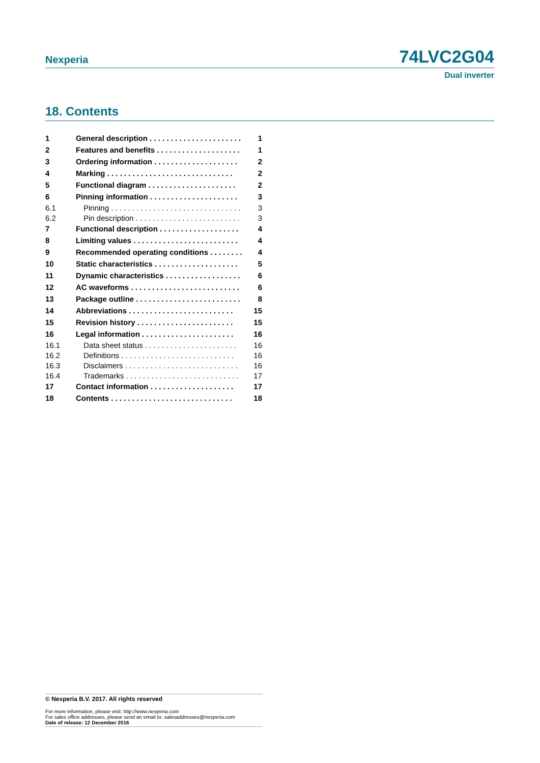Nexperia
74LVC2G04
Dual inverter
18. Contents
| 1 | General description . . . . . . . . . . . . . . . . . . . . . . | 1 |
| 2 | Features and benefits . . . . . . . . . . . . . . . . . . . . | 1 |
| 3 | Ordering information . . . . . . . . . . . . . . . . . . . . | 2 |
| 4 | Marking . . . . . . . . . . . . . . . . . . . . . . . . . . . . . . | 2 |
| 5 | Functional diagram . . . . . . . . . . . . . . . . . . . . . | 2 |
| 6 | Pinning information . . . . . . . . . . . . . . . . . . . . . | 3 |
| 6.1 | Pinning . . . . . . . . . . . . . . . . . . . . . . . . . . . . . . . | 3 |
| 6.2 | Pin description . . . . . . . . . . . . . . . . . . . . . . . . . | 3 |
| 7 | Functional description . . . . . . . . . . . . . . . . . . . | 4 |
| 8 | Limiting values . . . . . . . . . . . . . . . . . . . . . . . . . | 4 |
| 9 | Recommended operating conditions . . . . . . . . | 4 |
| 10 | Static characteristics . . . . . . . . . . . . . . . . . . . . | 5 |
| 11 | Dynamic characteristics . . . . . . . . . . . . . . . . . . | 6 |
| 12 | AC waveforms . . . . . . . . . . . . . . . . . . . . . . . . . . | 6 |
| 13 | Package outline . . . . . . . . . . . . . . . . . . . . . . . . . | 8 |
| 14 | Abbreviations . . . . . . . . . . . . . . . . . . . . . . . . . | 15 |
| 15 | Revision history . . . . . . . . . . . . . . . . . . . . . . . | 15 |
| 16 | Legal information . . . . . . . . . . . . . . . . . . . . . . | 16 |
| 16.1 | Data sheet status . . . . . . . . . . . . . . . . . . . . . . | 16 |
| 16.2 | Definitions . . . . . . . . . . . . . . . . . . . . . . . . . . . | 16 |
| 16.3 | Disclaimers . . . . . . . . . . . . . . . . . . . . . . . . . . . | 16 |
| 16.4 | Trademarks . . . . . . . . . . . . . . . . . . . . . . . . . . . | 17 |
| 17 | Contact information . . . . . . . . . . . . . . . . . . . . | 17 |
| 18 | Contents . . . . . . . . . . . . . . . . . . . . . . . . . . . . . | 18 |
© Nexperia B.V. 2017. All rights reserved
For more information, please visit: http://www.nexperia.com
For sales office addresses, please send an email to: salesaddresses@nexperia.com
Date of release: 12 December 2016